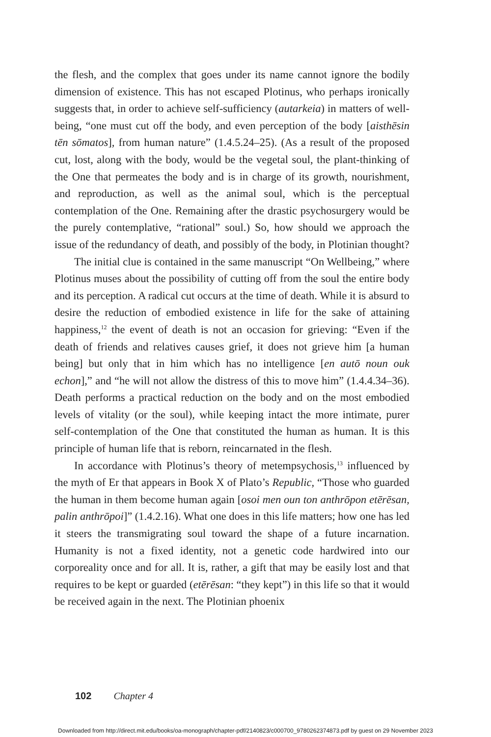the flesh, and the complex that goes under its name cannot ignore the bodily dimension of existence. This has not escaped Plotinus, who perhaps ironically suggests that, in order to achieve self-sufficiency (autarkeia) in matters of well-being, “one must cut off the body, and even perception of the body [aisthēsin tēn sōmatos], from human nature” (1.4.5.24–25). (As a result of the proposed cut, lost, along with the body, would be the vegetal soul, the plant-thinking of the One that permeates the body and is in charge of its growth, nourishment, and reproduction, as well as the animal soul, which is the perceptual contemplation of the One. Remaining after the drastic psychosurgery would be the purely contemplative, “rational” soul.) So, how should we approach the issue of the redundancy of death, and possibly of the body, in Plotinian thought?
The initial clue is contained in the same manuscript “On Wellbeing,” where Plotinus muses about the possibility of cutting off from the soul the entire body and its perception. A radical cut occurs at the time of death. While it is absurd to desire the reduction of embodied existence in life for the sake of attaining happiness,<sup>12</sup> the event of death is not an occasion for grieving: “Even if the death of friends and relatives causes grief, it does not grieve him [a human being] but only that in him which has no intelligence [en autō noun ouk echon],” and “he will not allow the distress of this to move him” (1.4.4.34–36). Death performs a practical reduction on the body and on the most embodied levels of vitality (or the soul), while keeping intact the more intimate, purer self-contemplation of the One that constituted the human as human. It is this principle of human life that is reborn, reincarnated in the flesh.
In accordance with Plotinus’s theory of metempsychosis,<sup>13</sup> influenced by the myth of Er that appears in Book X of Plato’s Republic, “Those who guarded the human in them become human again [osoi men oun ton anthrōpon etērēsan, palin anthrōpoi]” (1.4.2.16). What one does in this life matters; how one has led it steers the transmigrating soul toward the shape of a future incarnation. Humanity is not a fixed identity, not a genetic code hardwired into our corporeality once and for all. It is, rather, a gift that may be easily lost and that requires to be kept or guarded (etērēsan: “they kept”) in this life so that it would be received again in the next. The Plotinian phoenix
102 Chapter 4
Downloaded from http://direct.mit.edu/books/oa-monograph/chapter-pdf/2140823/c000700_9780262374873.pdf by guest on 29 November 2023